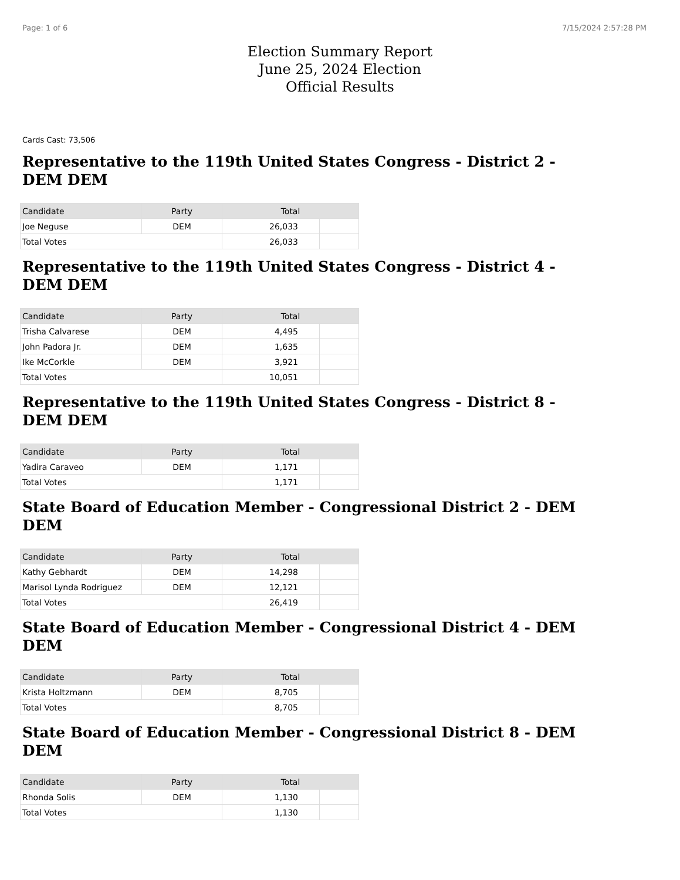Page: 1 of 6 7/15/2024 2:57:28 PM
Election Summary Report
June 25, 2024 Election
Official Results
Cards Cast: 73,506
Representative to the 119th United States Congress - District 2 - DEM DEM
| Candidate | Party | Total | |
| --- | --- | --- | --- |
| Joe Neguse | DEM | 26,033 | |
| Total Votes | | 26,033 | |
Representative to the 119th United States Congress - District 4 - DEM DEM
| Candidate | Party | Total | |
| --- | --- | --- | --- |
| Trisha Calvarese | DEM | 4,495 | |
| John Padora Jr. | DEM | 1,635 | |
| Ike McCorkle | DEM | 3,921 | |
| Total Votes | | 10,051 | |
Representative to the 119th United States Congress - District 8 - DEM DEM
| Candidate | Party | Total | |
| --- | --- | --- | --- |
| Yadira Caraveo | DEM | 1,171 | |
| Total Votes | | 1,171 | |
State Board of Education Member - Congressional District 2 - DEM DEM
| Candidate | Party | Total | |
| --- | --- | --- | --- |
| Kathy Gebhardt | DEM | 14,298 | |
| Marisol Lynda Rodriguez | DEM | 12,121 | |
| Total Votes | | 26,419 | |
State Board of Education Member - Congressional District 4 - DEM DEM
| Candidate | Party | Total | |
| --- | --- | --- | --- |
| Krista Holtzmann | DEM | 8,705 | |
| Total Votes | | 8,705 | |
State Board of Education Member - Congressional District 8 - DEM DEM
| Candidate | Party | Total | |
| --- | --- | --- | --- |
| Rhonda Solis | DEM | 1,130 | |
| Total Votes | | 1,130 | |